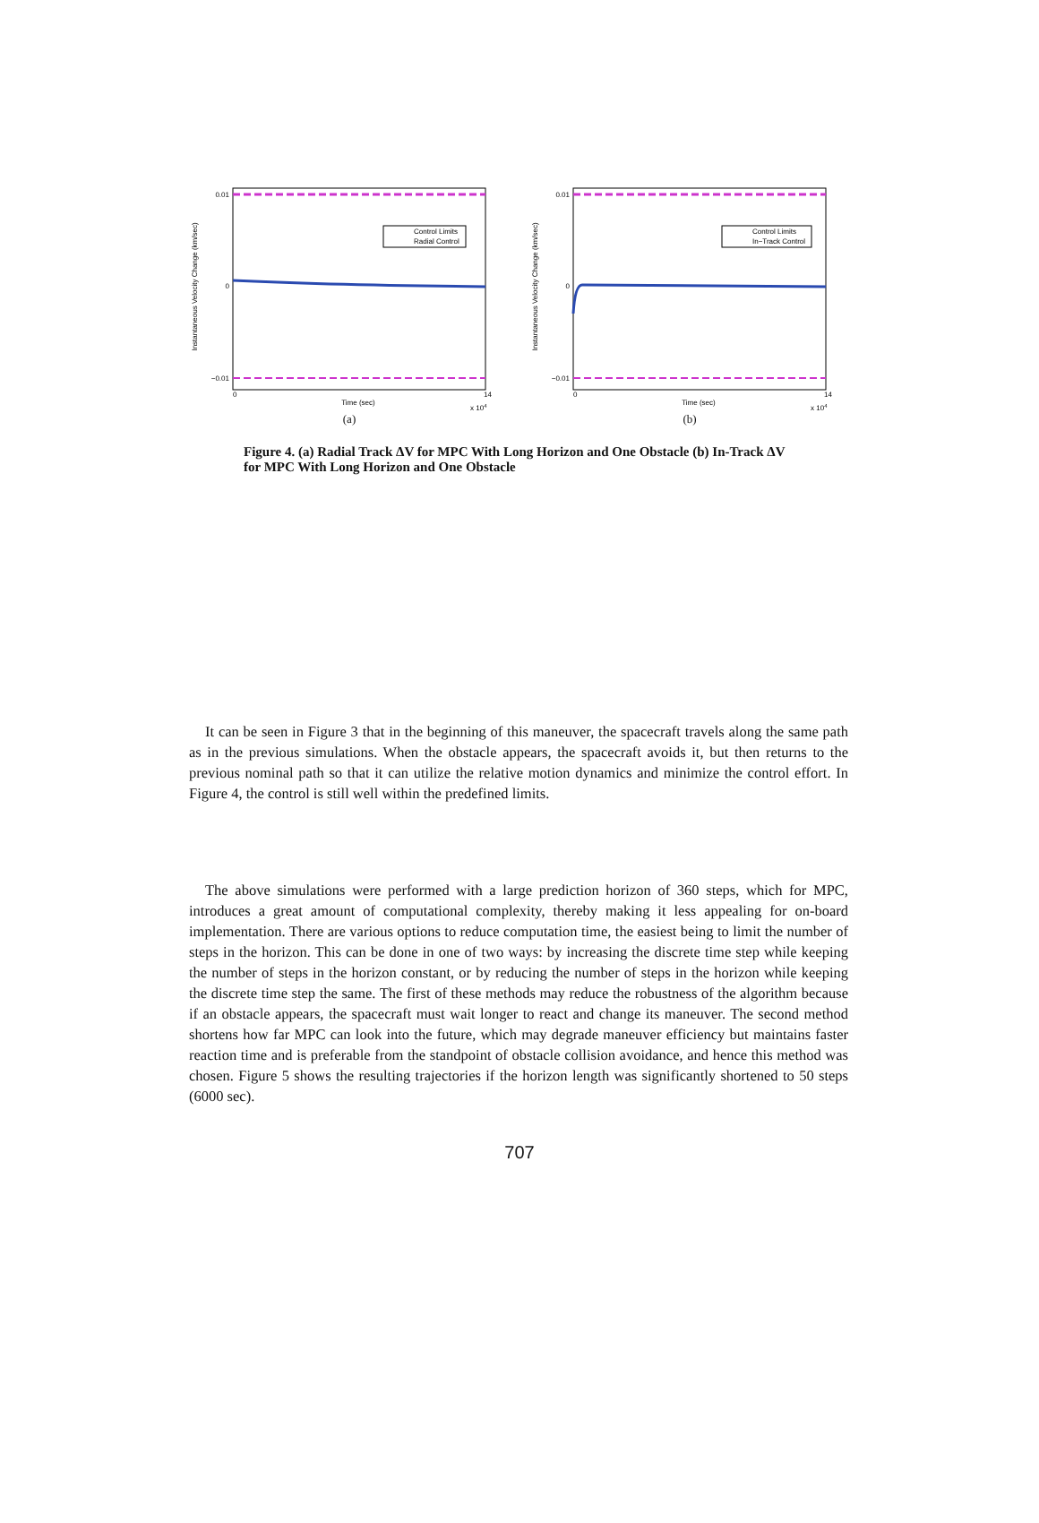Instantaneous Velocity Change (km/sec)
Control Limits
Radial Control
0.01
0
−0.01
0
14
Time (sec)
x 104
(a)
Instantaneous Velocity Change (km/sec)
Control Limits
In−Track Control
0.01
0
−0.01
0
14
Time (sec)
x 104
(b)
Figure 4. (a) Radial Track ΔV for MPC With Long Horizon and One Obstacle (b) In-Track ΔV for MPC With Long Horizon and One Obstacle
It can be seen in Figure 3 that in the beginning of this maneuver, the spacecraft travels along the same path as in the previous simulations. When the obstacle appears, the spacecraft avoids it, but then returns to the previous nominal path so that it can utilize the relative motion dynamics and minimize the control effort. In Figure 4, the control is still well within the predefined limits.
The above simulations were performed with a large prediction horizon of 360 steps, which for MPC, introduces a great amount of computational complexity, thereby making it less appealing for on-board implementation. There are various options to reduce computation time, the easiest being to limit the number of steps in the horizon. This can be done in one of two ways: by increasing the discrete time step while keeping the number of steps in the horizon constant, or by reducing the number of steps in the horizon while keeping the discrete time step the same. The first of these methods may reduce the robustness of the algorithm because if an obstacle appears, the spacecraft must wait longer to react and change its maneuver. The second method shortens how far MPC can look into the future, which may degrade maneuver efficiency but maintains faster reaction time and is preferable from the standpoint of obstacle collision avoidance, and hence this method was chosen. Figure 5 shows the resulting trajectories if the horizon length was significantly shortened to 50 steps (6000 sec).
707